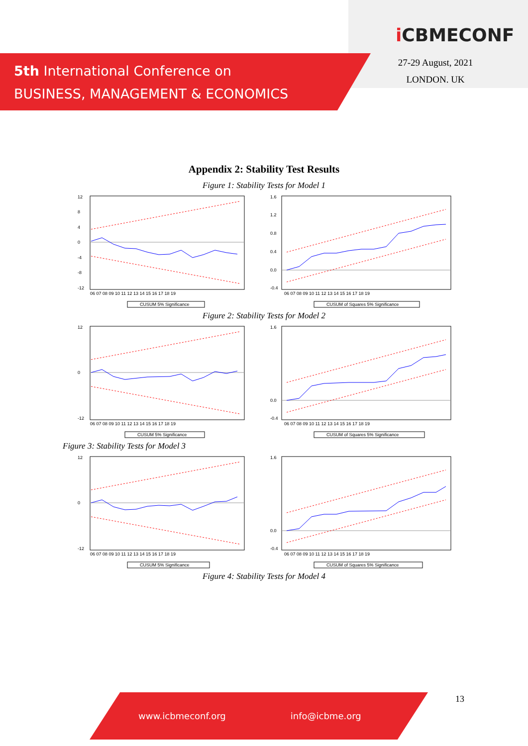5th International Conference on
BUSINESS, MANAGEMENT & ECONOMICS
i CBMECONF
27-29 August, 2021
LONDON. UK
Appendix 2: Stability Test Results
Figure 1: Stability Tests for Model 1
12
8
4
0
-4
-8
-12
06 07 08 09 10 11 12 13 14 15 16 17 18 19
CUSUM 5% Significance
1.6
1.2
0.8
0.4
0.0
-0.4
06 07 08 09 10 11 12 13 14 15 16 17 18 19
CUSUM of Squares 5% Significance
Figure 2: Stability Tests for Model 2
12
0
-12
06 07 08 09 10 11 12 13 14 15 16 17 18 19
CUSUM 5% Significance
1.6
0.0
-0.4
06 07 08 09 10 11 12 13 14 15 16 17 18 19
CUSUM of Squares 5% Significance
Figure 3: Stability Tests for Model 3
12
0
-12
06 07 08 09 10 11 12 13 14 15 16 17 18 19
CUSUM 5% Significance
1.6
0.0
-0.4
06 07 08 09 10 11 12 13 14 15 16 17 18 19
CUSUM of Squares 5% Significance
Figure 4: Stability Tests for Model 4
www.icbmeconf.org info@icbme.org 13